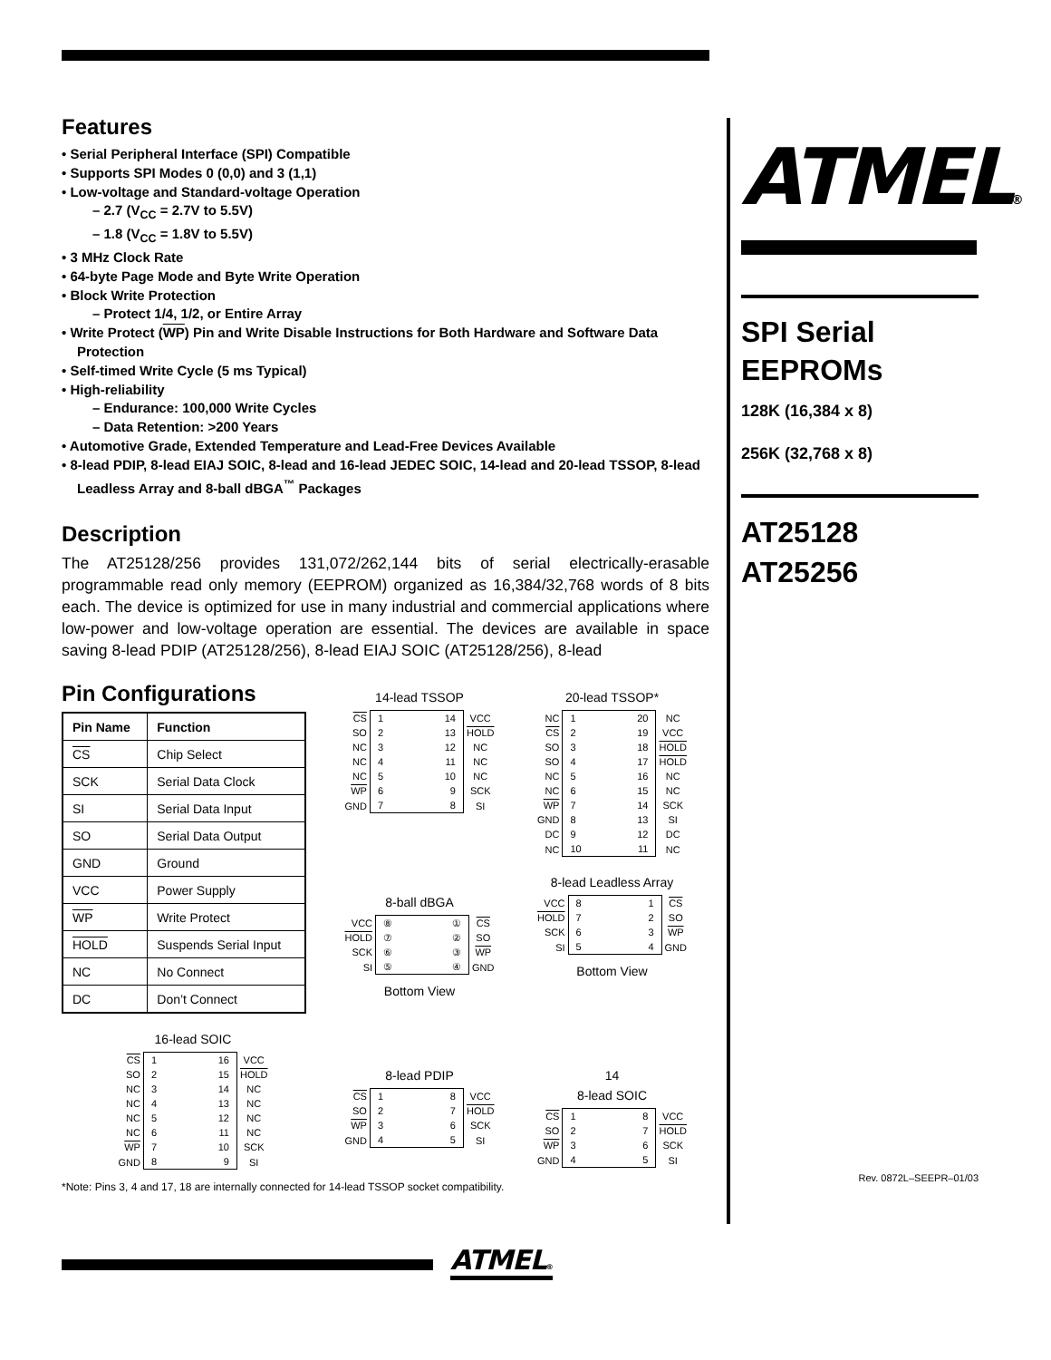Features
• Serial Peripheral Interface (SPI) Compatible
• Supports SPI Modes 0 (0,0) and 3 (1,1)
• Low-voltage and Standard-voltage Operation
– 2.7 (V<sub>CC</sub> = 2.7V to 5.5V)
– 1.8 (V<sub>CC</sub> = 1.8V to 5.5V)
• 3 MHz Clock Rate
• 64-byte Page Mode and Byte Write Operation
• Block Write Protection
– Protect 1/4, 1/2, or Entire Array
• Write Protect (WP) Pin and Write Disable Instructions for Both Hardware and Software Data Protection
• Self-timed Write Cycle (5 ms Typical)
• High-reliability
– Endurance: 100,000 Write Cycles
– Data Retention: >200 Years
• Automotive Grade, Extended Temperature and Lead-Free Devices Available
• 8-lead PDIP, 8-lead EIAJ SOIC, 8-lead and 16-lead JEDEC SOIC, 14-lead and 20-lead TSSOP, 8-lead Leadless Array and 8-ball dBGA<sup>™</sup> Packages
Description
The AT25128/256 provides 131,072/262,144 bits of serial electrically-erasable programmable read only memory (EEPROM) organized as 16,384/32,768 words of 8 bits each. The device is optimized for use in many industrial and commercial applications where low-power and low-voltage operation are essential. The devices are available in space saving 8-lead PDIP (AT25128/256), 8-lead EIAJ SOIC (AT25128/256), 8-lead
Pin Configurations
| Pin Name | Function |
| --- | --- |
| CS | Chip Select |
| SCK | Serial Data Clock |
| SI | Serial Data Input |
| SO | Serial Data Output |
| GND | Ground |
| VCC | Power Supply |
| WP | Write Protect |
| HOLD | Suspends Serial Input |
| NC | No Connect |
| DC | Don’t Connect |
14-lead TSSOP
| CS | 1 | 14 | VCC |
| SO | 2 | 13 | HOLD |
| NC | 3 | 12 | NC |
| NC | 4 | 11 | NC |
| NC | 5 | 10 | NC |
| WP | 6 | 9 | SCK |
| GND | 7 | 8 | SI |
8-ball dBGA
| VCC | ⑧ | ① | CS |
| HOLD | ⑦ | ② | SO |
| SCK | ⑥ | ③ | WP |
| SI | ⑤ | ④ | GND |
Bottom View
20-lead TSSOP*
| NC | 1 | 20 | NC |
| CS | 2 | 19 | VCC |
| SO | 3 | 18 | HOLD |
| SO | 4 | 17 | HOLD |
| NC | 5 | 16 | NC |
| NC | 6 | 15 | NC |
| WP | 7 | 14 | SCK |
| GND | 8 | 13 | SI |
| DC | 9 | 12 | DC |
| NC | 10 | 11 | NC |
8-lead Leadless Array
| VCC | 8 | 1 | CS |
| HOLD | 7 | 2 | SO |
| SCK | 6 | 3 | WP |
| SI | 5 | 4 | GND |
Bottom View
16-lead SOIC
| CS | 1 | 16 | VCC |
| SO | 2 | 15 | HOLD |
| NC | 3 | 14 | NC |
| NC | 4 | 13 | NC |
| NC | 5 | 12 | NC |
| NC | 6 | 11 | NC |
| WP | 7 | 10 | SCK |
| GND | 8 | 9 | SI |
8-lead PDIP
| CS | 1 | 8 | VCC |
| SO | 2 | 7 | HOLD |
| WP | 3 | 6 | SCK |
| GND | 4 | 5 | SI |
14
8-lead SOIC
| CS | 1 | 8 | VCC |
| SO | 2 | 7 | HOLD |
| WP | 3 | 6 | SCK |
| GND | 4 | 5 | SI |
*Note: Pins 3, 4 and 17, 18 are internally connected for 14-lead TSSOP socket compatibility.
ATMEL®
SPI Serial
EEPROMs
128K (16,384 x 8)
256K (32,768 x 8)
AT25128
AT25256
Rev. 0872L–SEEPR–01/03
ATMEL®